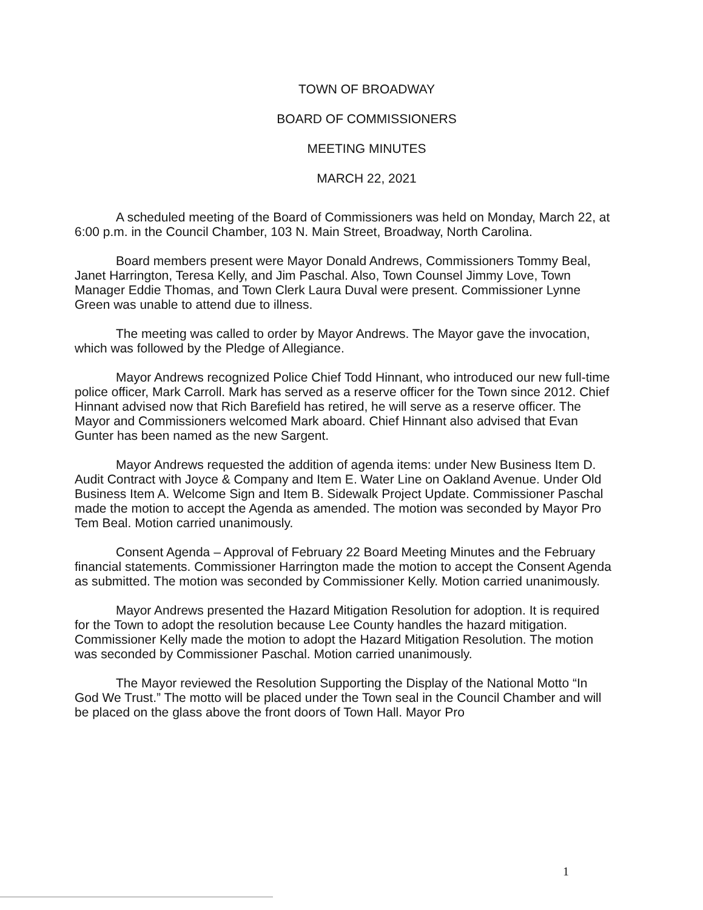TOWN OF BROADWAY
BOARD OF COMMISSIONERS
MEETING MINUTES
MARCH 22, 2021
A scheduled meeting of the Board of Commissioners was held on Monday, March 22, at 6:00 p.m. in the Council Chamber, 103 N. Main Street, Broadway, North Carolina.
Board members present were Mayor Donald Andrews, Commissioners Tommy Beal, Janet Harrington, Teresa Kelly, and Jim Paschal. Also, Town Counsel Jimmy Love, Town Manager Eddie Thomas, and Town Clerk Laura Duval were present. Commissioner Lynne Green was unable to attend due to illness.
The meeting was called to order by Mayor Andrews. The Mayor gave the invocation, which was followed by the Pledge of Allegiance.
Mayor Andrews recognized Police Chief Todd Hinnant, who introduced our new full-time police officer, Mark Carroll. Mark has served as a reserve officer for the Town since 2012. Chief Hinnant advised now that Rich Barefield has retired, he will serve as a reserve officer. The Mayor and Commissioners welcomed Mark aboard. Chief Hinnant also advised that Evan Gunter has been named as the new Sargent.
Mayor Andrews requested the addition of agenda items: under New Business Item D. Audit Contract with Joyce & Company and Item E. Water Line on Oakland Avenue. Under Old Business Item A. Welcome Sign and Item B. Sidewalk Project Update. Commissioner Paschal made the motion to accept the Agenda as amended. The motion was seconded by Mayor Pro Tem Beal. Motion carried unanimously.
Consent Agenda – Approval of February 22 Board Meeting Minutes and the February financial statements. Commissioner Harrington made the motion to accept the Consent Agenda as submitted. The motion was seconded by Commissioner Kelly. Motion carried unanimously.
Mayor Andrews presented the Hazard Mitigation Resolution for adoption. It is required for the Town to adopt the resolution because Lee County handles the hazard mitigation. Commissioner Kelly made the motion to adopt the Hazard Mitigation Resolution. The motion was seconded by Commissioner Paschal. Motion carried unanimously.
The Mayor reviewed the Resolution Supporting the Display of the National Motto “In God We Trust.” The motto will be placed under the Town seal in the Council Chamber and will be placed on the glass above the front doors of Town Hall. Mayor Pro
1